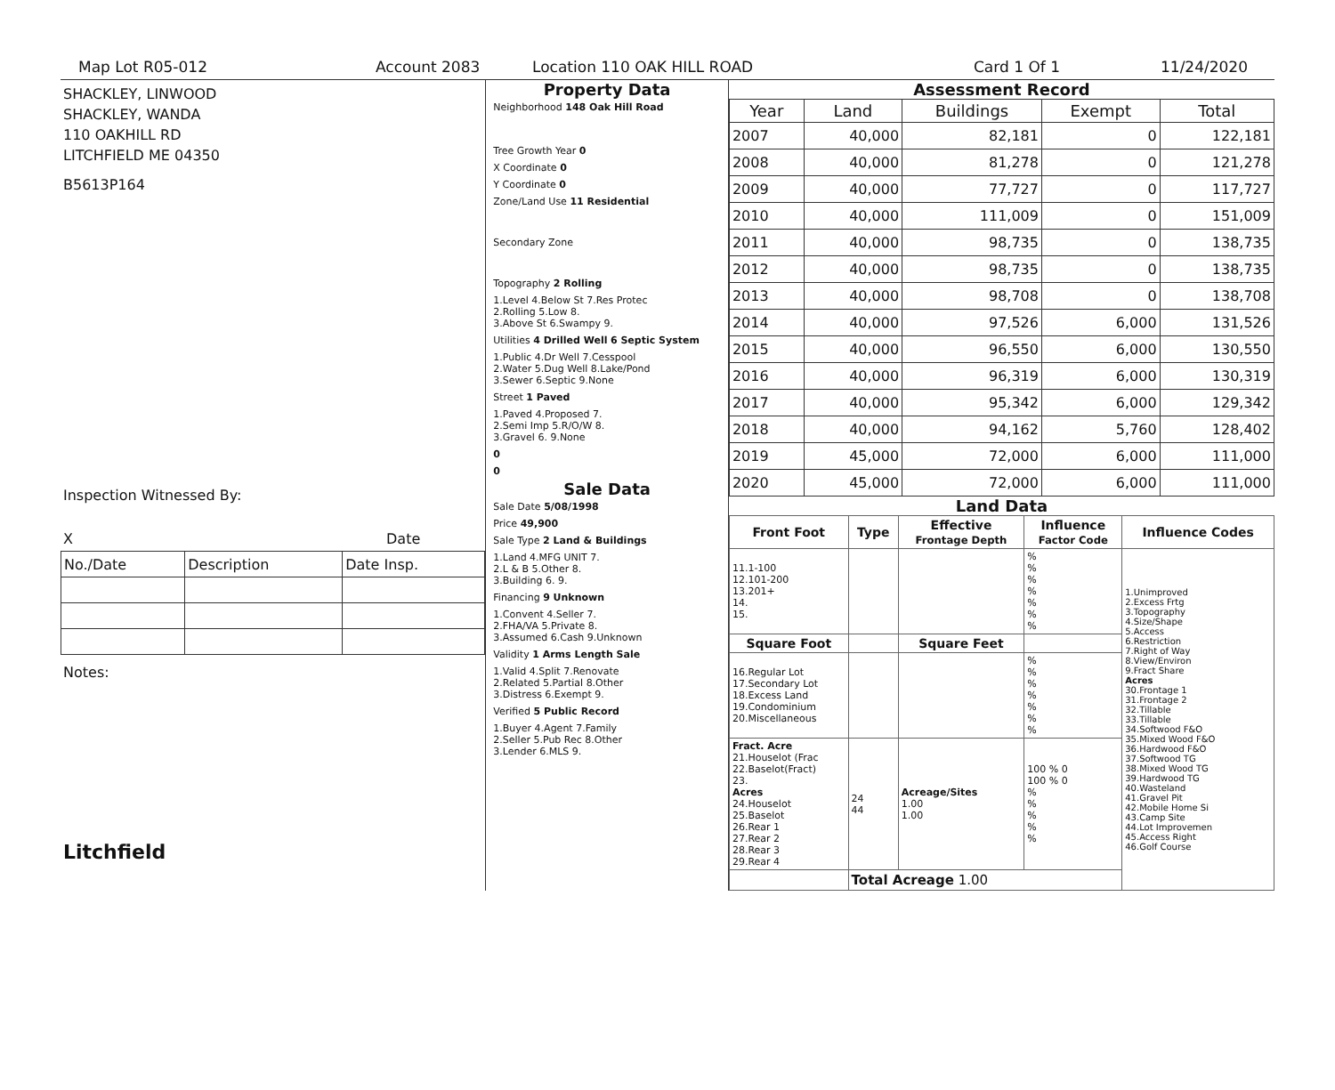Map Lot R05-012 Account 2083 Location 110 OAK HILL ROAD Card 1 Of 1 11/24/2020
SHACKLEY, LINWOOD
SHACKLEY, WANDA
110 OAKHILL RD
LITCHFIELD ME 04350
B5613P164
Inspection Witnessed By:
X Date
| No./Date | Description | Date Insp. |
Notes:
Litchfield
Property Data
| Neighborhood 148 Oak Hill Road |
| Tree Growth Year 0 |
| X Coordinate 0 |
| Y Coordinate 0 |
| Zone/Land Use 11 Residential |
| Secondary Zone |
| Topography 2 Rolling |
| 1.Level 4.Below St 7.Res Protec 2.Rolling 5.Low 8. 3.Above St 6.Swampy 9. |
| Utilities 4 Drilled Well 6 Septic System |
| 1.Public 4.Dr Well 7.Cesspool 2.Water 5.Dug Well 8.Lake/Pond 3.Sewer 6.Septic 9.None |
| Street 1 Paved |
| 1.Paved 4.Proposed 7. 2.Semi Imp 5.R/O/W 8. 3.Gravel 6. 9.None |
| 0 |
| 0 |
Sale Data
| Sale Date 5/08/1998 |
| Price 49,900 |
| Sale Type 2 Land & Buildings |
| 1.Land 4.MFG UNIT 7. 2.L & B 5.Other 8. 3.Building 6. 9. |
| Financing 9 Unknown |
| 1.Convent 4.Seller 7. 2.FHA/VA 5.Private 8. 3.Assumed 6.Cash 9.Unknown |
| Validity 1 Arms Length Sale |
| 1.Valid 4.Split 7.Renovate 2.Related 5.Partial 8.Other 3.Distress 6.Exempt 9. |
| Verified 5 Public Record |
| 1.Buyer 4.Agent 7.Family 2.Seller 5.Pub Rec 8.Other 3.Lender 6.MLS 9. |
Assessment Record
| Year | Land | Buildings | Exempt | Total |
| --- | --- | --- | --- | --- |
| 2007 | 40,000 | 82,181 | 0 | 122,181 |
| 2008 | 40,000 | 81,278 | 0 | 121,278 |
| 2009 | 40,000 | 77,727 | 0 | 117,727 |
| 2010 | 40,000 | 111,009 | 0 | 151,009 |
| 2011 | 40,000 | 98,735 | 0 | 138,735 |
| 2012 | 40,000 | 98,735 | 0 | 138,735 |
| 2013 | 40,000 | 98,708 | 0 | 138,708 |
| 2014 | 40,000 | 97,526 | 6,000 | 131,526 |
| 2015 | 40,000 | 96,550 | 6,000 | 130,550 |
| 2016 | 40,000 | 96,319 | 6,000 | 130,319 |
| 2017 | 40,000 | 95,342 | 6,000 | 129,342 |
| 2018 | 40,000 | 94,162 | 5,760 | 128,402 |
| 2019 | 45,000 | 72,000 | 6,000 | 111,000 |
| 2020 | 45,000 | 72,000 | 6,000 | 111,000 |
Land Data
| Front Foot | Type | Effective Frontage Depth | Influence Factor Code | Influence Codes |
| --- | --- | --- | --- | --- |
| 11.1-100 12.101-200 13.201+ 14. 15. | | | % % % % % % % | 1.Unimproved 2.Excess Frtg 3.Topography 4.Size/Shape 5.Access 6.Restriction 7.Right of Way 8.View/Environ 9.Fract Share Acres 30.Frontage 1 31.Frontage 2 32.Tillable 33.Tillable 34.Softwood F&O 35.Mixed Wood F&O 36.Hardwood F&O 37.Softwood TG 38.Mixed Wood TG 39.Hardwood TG 40.Wasteland 41.Gravel Pit 42.Mobile Home Si 43.Camp Site 44.Lot Improvemen 45.Access Right 46.Golf Course |
| Square Foot | | Square Feet | | |
| 16.Regular Lot 17.Secondary Lot 18.Excess Land 19.Condominium 20.Miscellaneous | | | % % % % % % % | |
| Fract. Acre 21.Houselot (Frac 22.Baselot(Fract) 23. Acres 24.Houselot 25.Baselot 26.Rear 1 27.Rear 2 28.Rear 3 29.Rear 4 | 24 44 | Acreage/Sites 1.00 1.00 | 100 % 0 100 % 0 % % % % % | |
| | Total Acreage 1.00 | | | |